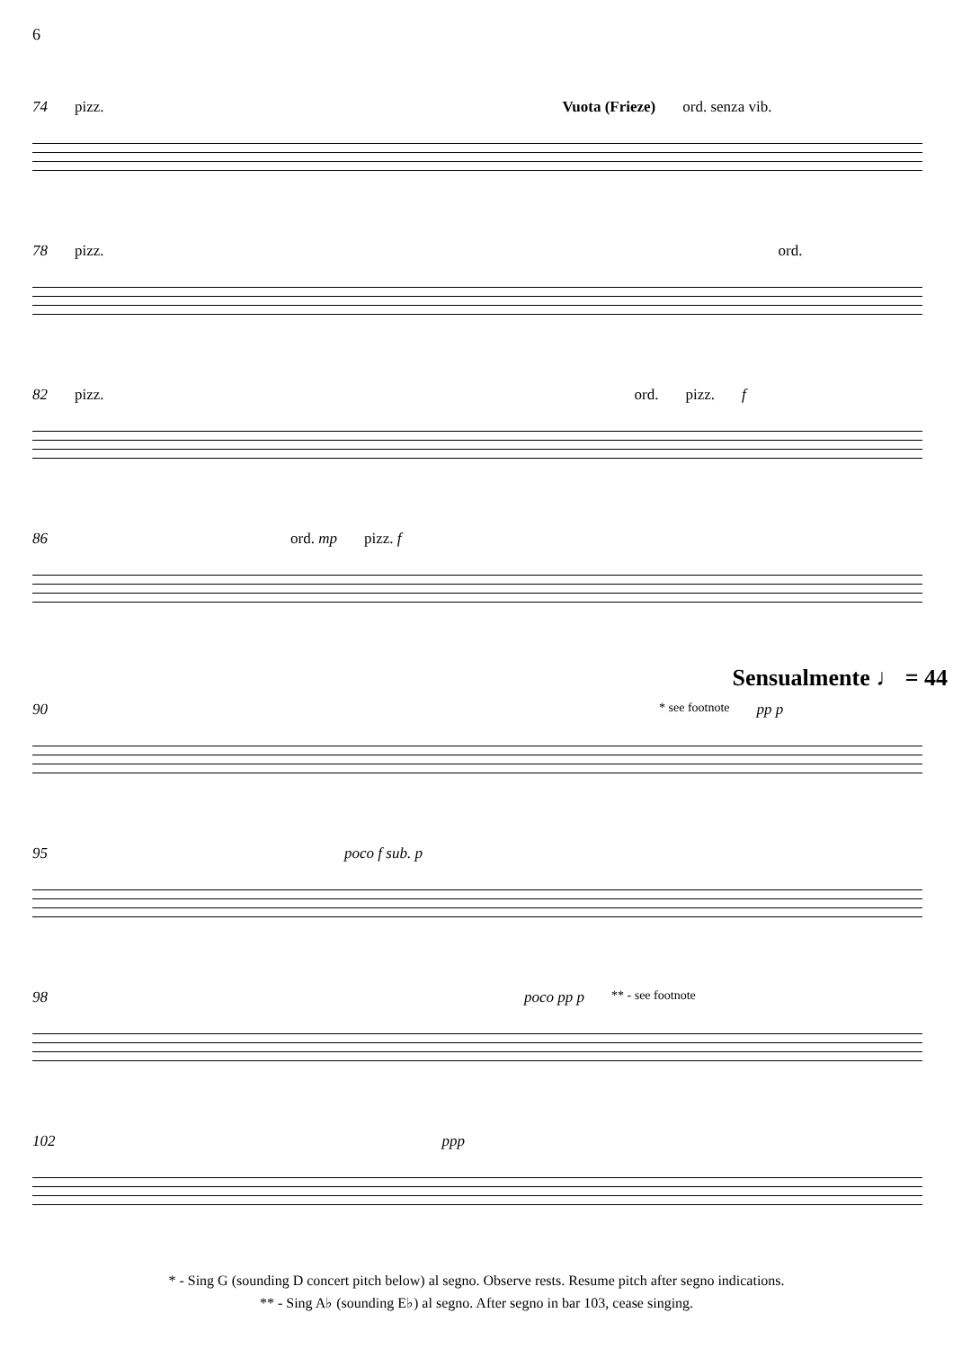6
74 pizz. Vuota (Frieze) ord. senza vib.
78 pizz. ord.
82 pizz. ord. pizz. f
86 ord. mp pizz. f
Sensualmente ♩ = 44
90 * see footnote pp p
95 poco f sub. p
98 poco pp p ** - see footnote
102 ppp
* - Sing G (sounding D concert pitch below) al segno. Observe rests. Resume pitch after segno indications.
** - Sing A♭ (sounding E♭) al segno. After segno in bar 103, cease singing.